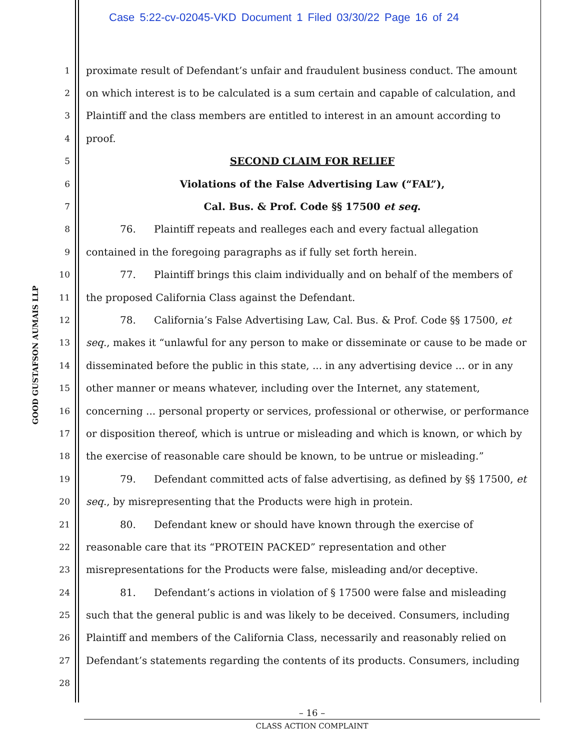Case 5:22-cv-02045-VKD Document 1 Filed 03/30/22 Page 16 of 24
GOOD GUSTAFSON AUMAIS LLP
1 proximate result of Defendant’s unfair and fraudulent business conduct. The amount
2 on which interest is to be calculated is a sum certain and capable of calculation, and
3 Plaintiff and the class members are entitled to interest in an amount according to
4 proof.
5 SECOND CLAIM FOR RELIEF
6 Violations of the False Advertising Law (“FAL”),
7 Cal. Bus. & Prof. Code §§ 17500 et seq.
8 76. Plaintiff repeats and realleges each and every factual allegation
9 contained in the foregoing paragraphs as if fully set forth herein.
10 77. Plaintiff brings this claim individually and on behalf of the members of
11 the proposed California Class against the Defendant.
12 78. California’s False Advertising Law, Cal. Bus. & Prof. Code §§ 17500, et
13 seq., makes it “unlawful for any person to make or disseminate or cause to be made or
14 disseminated before the public in this state, ... in any advertising device ... or in any
15 other manner or means whatever, including over the Internet, any statement,
16 concerning ... personal property or services, professional or otherwise, or performance
17 or disposition thereof, which is untrue or misleading and which is known, or which by
18 the exercise of reasonable care should be known, to be untrue or misleading.”
19 79. Defendant committed acts of false advertising, as defined by §§ 17500, et
20 seq., by misrepresenting that the Products were high in protein.
21 80. Defendant knew or should have known through the exercise of
22 reasonable care that its “PROTEIN PACKED” representation and other
23 misrepresentations for the Products were false, misleading and/or deceptive.
24 81. Defendant’s actions in violation of § 17500 were false and misleading
25 such that the general public is and was likely to be deceived. Consumers, including
26 Plaintiff and members of the California Class, necessarily and reasonably relied on
27 Defendant’s statements regarding the contents of its products. Consumers, including
28
– 16 –
CLASS ACTION COMPLAINT